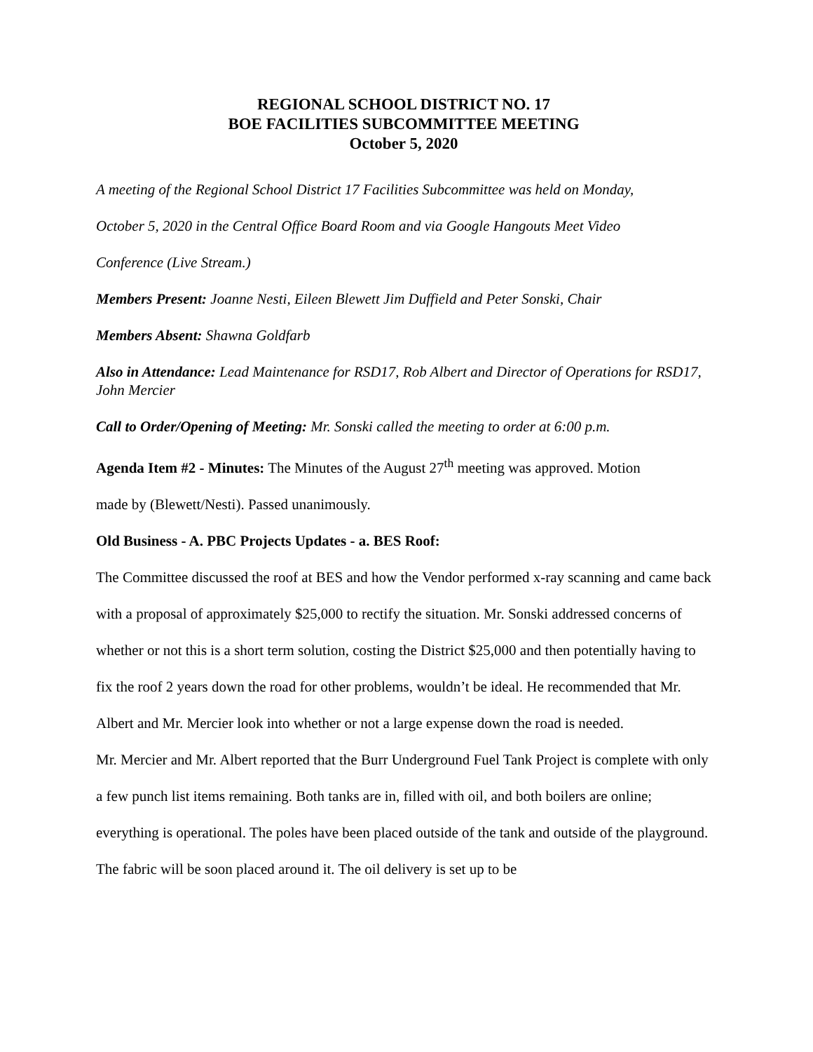REGIONAL SCHOOL DISTRICT NO. 17
BOE FACILITIES SUBCOMMITTEE MEETING
October 5, 2020
A meeting of the Regional School District 17 Facilities Subcommittee was held on Monday,
October 5, 2020 in the Central Office Board Room and via Google Hangouts Meet Video
Conference (Live Stream.)
Members Present: Joanne Nesti, Eileen Blewett Jim Duffield and Peter Sonski, Chair
Members Absent: Shawna Goldfarb
Also in Attendance: Lead Maintenance for RSD17, Rob Albert and Director of Operations for RSD17, John Mercier
Call to Order/Opening of Meeting: Mr. Sonski called the meeting to order at 6:00 p.m.
Agenda Item #2 - Minutes: The Minutes of the August 27<sup>th</sup> meeting was approved. Motion
made by (Blewett/Nesti). Passed unanimously.
Old Business - A. PBC Projects Updates - a. BES Roof:
The Committee discussed the roof at BES and how the Vendor performed x-ray scanning and came back with a proposal of approximately $25,000 to rectify the situation. Mr. Sonski addressed concerns of whether or not this is a short term solution, costing the District $25,000 and then potentially having to fix the roof 2 years down the road for other problems, wouldn’t be ideal. He recommended that Mr. Albert and Mr. Mercier look into whether or not a large expense down the road is needed.
Mr. Mercier and Mr. Albert reported that the Burr Underground Fuel Tank Project is complete with only a few punch list items remaining. Both tanks are in, filled with oil, and both boilers are online; everything is operational. The poles have been placed outside of the tank and outside of the playground. The fabric will be soon placed around it. The oil delivery is set up to be